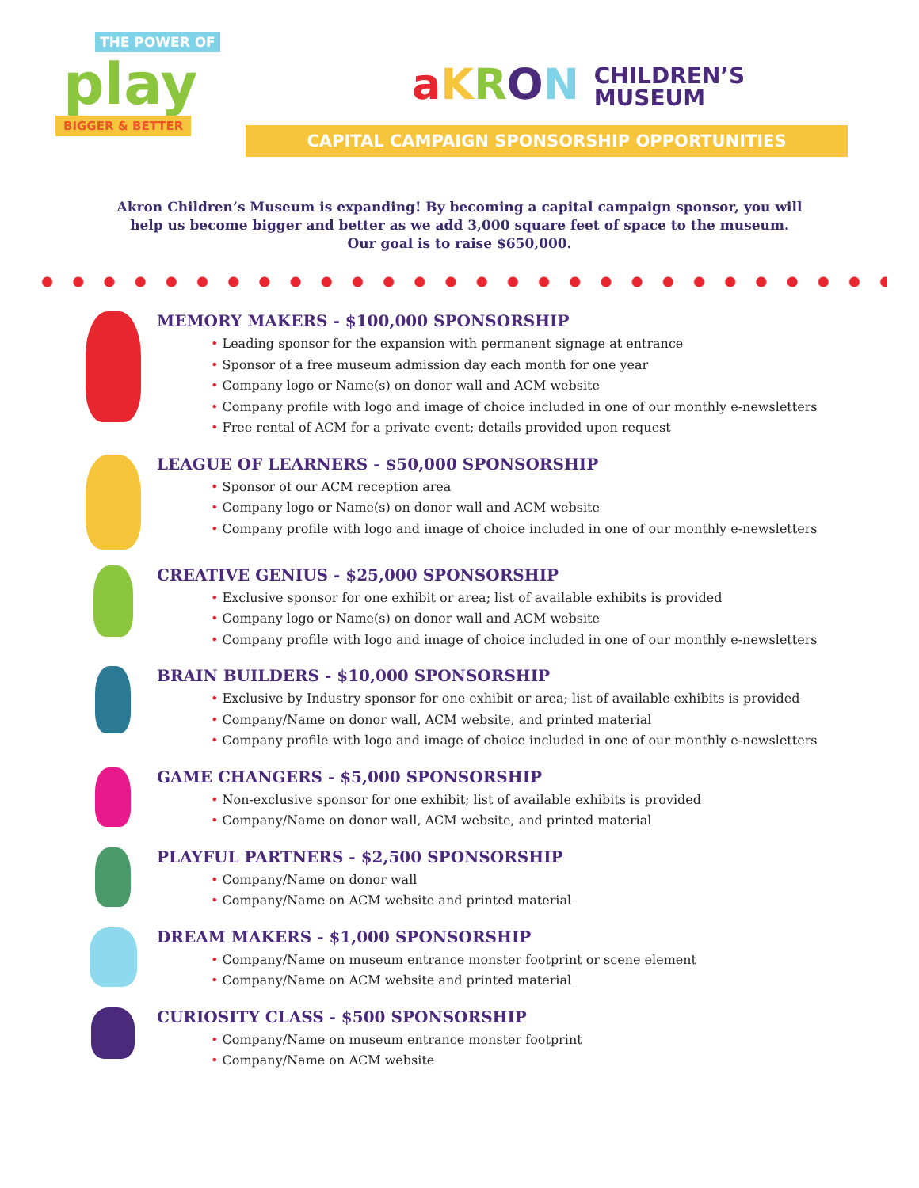THE POWER OF
play
BIGGER & BETTER
aKRON CHILDREN’S
MUSEUM
CAPITAL CAMPAIGN SPONSORSHIP OPPORTUNITIES
Akron Children’s Museum is expanding! By becoming a capital campaign sponsor, you will
help us become bigger and better as we add 3,000 square feet of space to the museum.
Our goal is to raise $650,000.
MEMORY MAKERS - $100,000 SPONSORSHIP
• Leading sponsor for the expansion with permanent signage at entrance
• Sponsor of a free museum admission day each month for one year
• Company logo or Name(s) on donor wall and ACM website
• Company profile with logo and image of choice included in one of our monthly e-newsletters
• Free rental of ACM for a private event; details provided upon request
LEAGUE OF LEARNERS - $50,000 SPONSORSHIP
• Sponsor of our ACM reception area
• Company logo or Name(s) on donor wall and ACM website
• Company profile with logo and image of choice included in one of our monthly e-newsletters
CREATIVE GENIUS - $25,000 SPONSORSHIP
• Exclusive sponsor for one exhibit or area; list of available exhibits is provided
• Company logo or Name(s) on donor wall and ACM website
• Company profile with logo and image of choice included in one of our monthly e-newsletters
BRAIN BUILDERS - $10,000 SPONSORSHIP
• Exclusive by Industry sponsor for one exhibit or area; list of available exhibits is provided
• Company/Name on donor wall, ACM website, and printed material
• Company profile with logo and image of choice included in one of our monthly e-newsletters
GAME CHANGERS - $5,000 SPONSORSHIP
• Non-exclusive sponsor for one exhibit; list of available exhibits is provided
• Company/Name on donor wall, ACM website, and printed material
PLAYFUL PARTNERS - $2,500 SPONSORSHIP
• Company/Name on donor wall
• Company/Name on ACM website and printed material
DREAM MAKERS - $1,000 SPONSORSHIP
• Company/Name on museum entrance monster footprint or scene element
• Company/Name on ACM website and printed material
CURIOSITY CLASS - $500 SPONSORSHIP
• Company/Name on museum entrance monster footprint
• Company/Name on ACM website